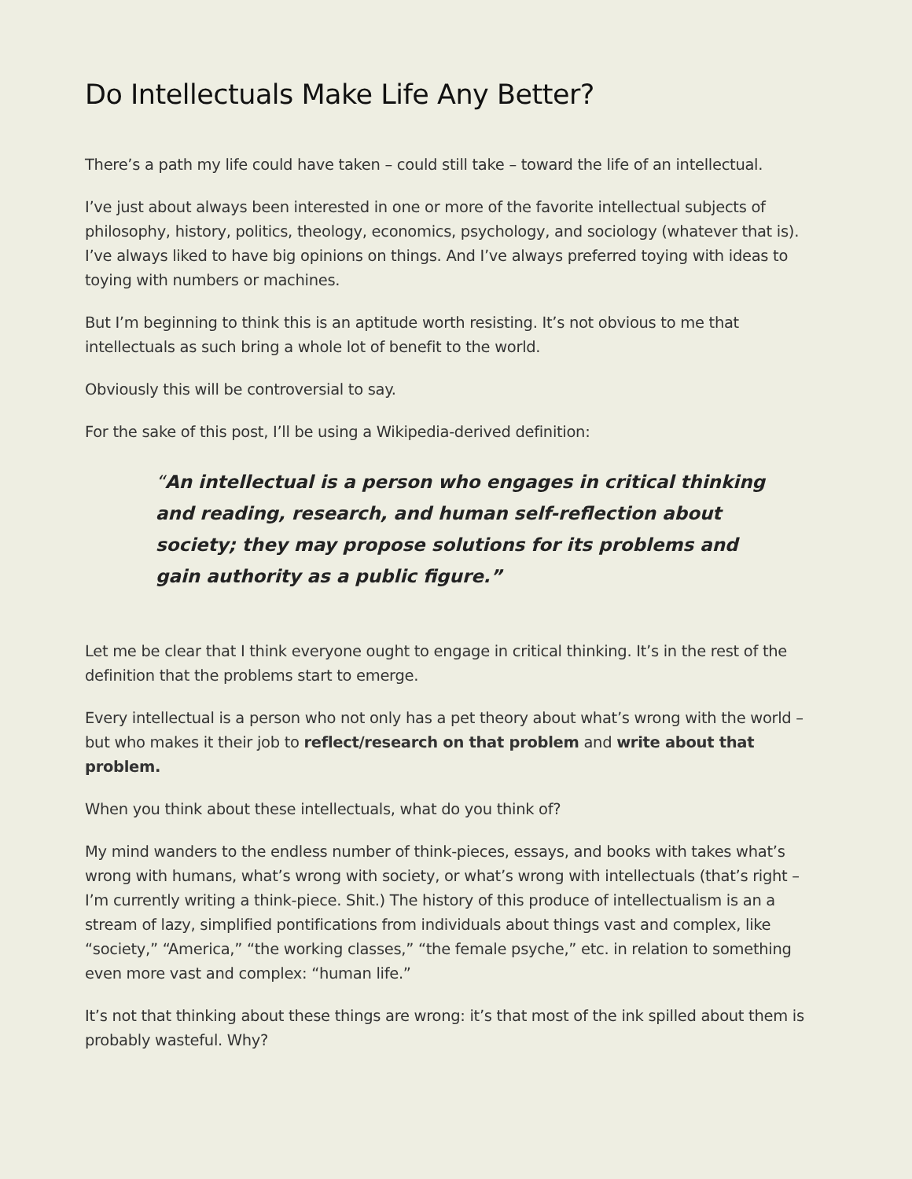Do Intellectuals Make Life Any Better?
There’s a path my life could have taken – could still take – toward the life of an intellectual.
I’ve just about always been interested in one or more of the favorite intellectual subjects of philosophy, history, politics, theology, economics, psychology, and sociology (whatever that is). I’ve always liked to have big opinions on things. And I’ve always preferred toying with ideas to toying with numbers or machines.
But I’m beginning to think this is an aptitude worth resisting. It’s not obvious to me that intellectuals as such bring a whole lot of benefit to the world.
Obviously this will be controversial to say.
For the sake of this post, I’ll be using a Wikipedia-derived definition:
“An intellectual is a person who engages in critical thinking and reading, research, and human self-reflection about society; they may propose solutions for its problems and gain authority as a public figure.”
Let me be clear that I think everyone ought to engage in critical thinking. It’s in the rest of the definition that the problems start to emerge.
Every intellectual is a person who not only has a pet theory about what’s wrong with the world – but who makes it their job to reflect/research on that problem and write about that problem.
When you think about these intellectuals, what do you think of?
My mind wanders to the endless number of think-pieces, essays, and books with takes what’s wrong with humans, what’s wrong with society, or what’s wrong with intellectuals (that’s right – I’m currently writing a think-piece. Shit.) The history of this produce of intellectualism is an a stream of lazy, simplified pontifications from individuals about things vast and complex, like “society,” “America,” “the working classes,” “the female psyche,” etc. in relation to something even more vast and complex: “human life.”
It’s not that thinking about these things are wrong: it’s that most of the ink spilled about them is probably wasteful. Why?